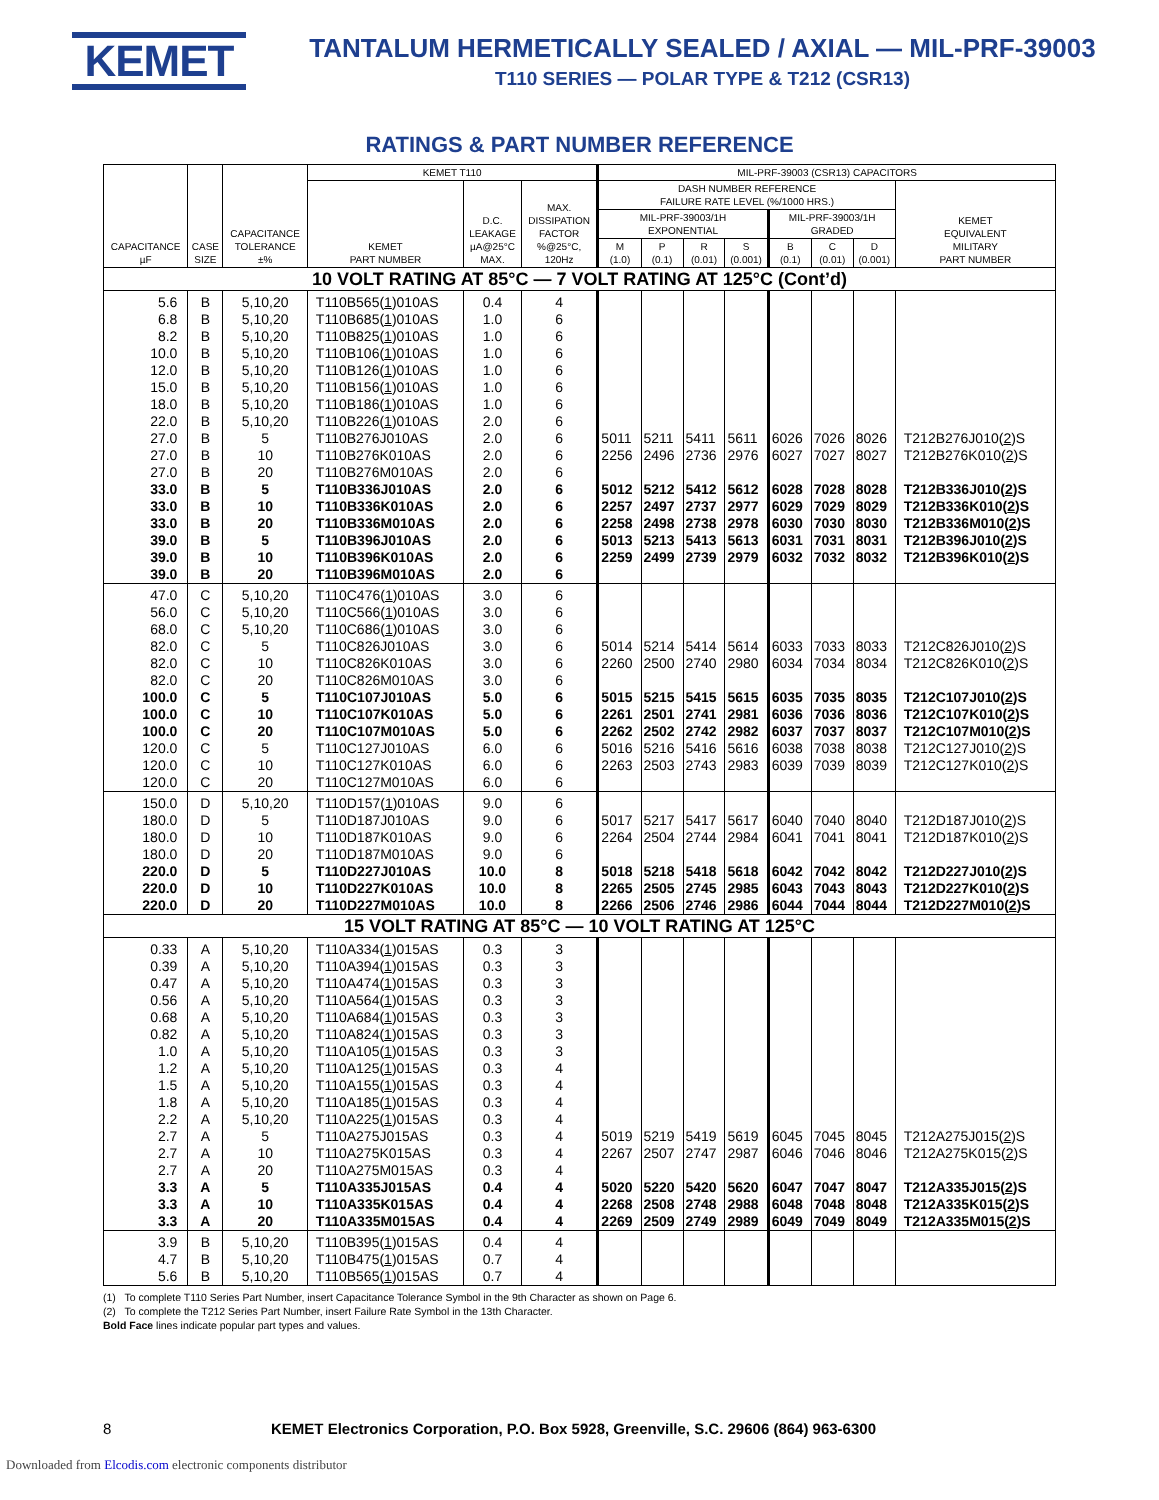KEMET
TANTALUM HERMETICALLY SEALED / AXIAL — MIL-PRF-39003
T110 SERIES — POLAR TYPE & T212 (CSR13)
RATINGS & PART NUMBER REFERENCE
| CAPACITANCE µF | CASE SIZE | CAPACITANCE TOLERANCE ±% | KEMET T110 | | | MIL-PRF-39003 (CSR13) CAPACITORS | | | | | | | |
| --- | --- | --- | --- | --- | --- | --- | --- | --- | --- | --- | --- | --- | --- |
| | | | KEMET PART NUMBER | D.C. LEAKAGE µA@25°C MAX. | MAX. DISSIPATION FACTOR %@25°C, 120Hz | DASH NUMBER REFERENCE FAILURE RATE LEVEL (%/1000 HRS.) | | | | | | | KEMET EQUIVALENT MILITARY PART NUMBER |
| | | | | | | MIL-PRF-39003/1H EXPONENTIAL | | | | MIL-PRF-39003/1H GRADED | | | |
| | | | | | | M (1.0) | P (0.1) | R (0.01) | S (0.001) | B (0.1) | C (0.01) | D (0.001) | |
| 10 VOLT RATING AT 85°C — 7 VOLT RATING AT 125°C (Cont’d) | | | | | | | | | | | | | |
| 5.6 | B | 5,10,20 | T110B565( 1 )010AS | 0.4 | 4 | | | | | | | | |
| 6.8 | B | 5,10,20 | T110B685( 1 )010AS | 1.0 | 6 | | | | | | | | |
| 8.2 | B | 5,10,20 | T110B825( 1 )010AS | 1.0 | 6 | | | | | | | | |
| 10.0 | B | 5,10,20 | T110B106( 1 )010AS | 1.0 | 6 | | | | | | | | |
| 12.0 | B | 5,10,20 | T110B126( 1 )010AS | 1.0 | 6 | | | | | | | | |
| 15.0 | B | 5,10,20 | T110B156( 1 )010AS | 1.0 | 6 | | | | | | | | |
| 18.0 | B | 5,10,20 | T110B186( 1 )010AS | 1.0 | 6 | | | | | | | | |
| 22.0 | B | 5,10,20 | T110B226( 1 )010AS | 2.0 | 6 | | | | | | | | |
| 27.0 | B | 5 | T110B276J010AS | 2.0 | 6 | 5011 | 5211 | 5411 | 5611 | 6026 | 7026 | 8026 | T212B276J010( 2 )S |
| 27.0 | B | 10 | T110B276K010AS | 2.0 | 6 | 2256 | 2496 | 2736 | 2976 | 6027 | 7027 | 8027 | T212B276K010( 2 )S |
| 27.0 | B | 20 | T110B276M010AS | 2.0 | 6 | | | | | | | | |
| 33.0 | B | 5 | T110B336J010AS | 2.0 | 6 | 5012 | 5212 | 5412 | 5612 | 6028 | 7028 | 8028 | T212B336J010( 2 )S |
| 33.0 | B | 10 | T110B336K010AS | 2.0 | 6 | 2257 | 2497 | 2737 | 2977 | 6029 | 7029 | 8029 | T212B336K010( 2 )S |
| 33.0 | B | 20 | T110B336M010AS | 2.0 | 6 | 2258 | 2498 | 2738 | 2978 | 6030 | 7030 | 8030 | T212B336M010( 2 )S |
| 39.0 | B | 5 | T110B396J010AS | 2.0 | 6 | 5013 | 5213 | 5413 | 5613 | 6031 | 7031 | 8031 | T212B396J010( 2 )S |
| 39.0 | B | 10 | T110B396K010AS | 2.0 | 6 | 2259 | 2499 | 2739 | 2979 | 6032 | 7032 | 8032 | T212B396K010( 2 )S |
| 39.0 | B | 20 | T110B396M010AS | 2.0 | 6 | | | | | | | | |
| 47.0 | C | 5,10,20 | T110C476( 1 )010AS | 3.0 | 6 | | | | | | | | |
| 56.0 | C | 5,10,20 | T110C566( 1 )010AS | 3.0 | 6 | | | | | | | | |
| 68.0 | C | 5,10,20 | T110C686( 1 )010AS | 3.0 | 6 | | | | | | | | |
| 82.0 | C | 5 | T110C826J010AS | 3.0 | 6 | 5014 | 5214 | 5414 | 5614 | 6033 | 7033 | 8033 | T212C826J010( 2 )S |
| 82.0 | C | 10 | T110C826K010AS | 3.0 | 6 | 2260 | 2500 | 2740 | 2980 | 6034 | 7034 | 8034 | T212C826K010( 2 )S |
| 82.0 | C | 20 | T110C826M010AS | 3.0 | 6 | | | | | | | | |
| 100.0 | C | 5 | T110C107J010AS | 5.0 | 6 | 5015 | 5215 | 5415 | 5615 | 6035 | 7035 | 8035 | T212C107J010( 2 )S |
| 100.0 | C | 10 | T110C107K010AS | 5.0 | 6 | 2261 | 2501 | 2741 | 2981 | 6036 | 7036 | 8036 | T212C107K010( 2 )S |
| 100.0 | C | 20 | T110C107M010AS | 5.0 | 6 | 2262 | 2502 | 2742 | 2982 | 6037 | 7037 | 8037 | T212C107M010( 2 )S |
| 120.0 | C | 5 | T110C127J010AS | 6.0 | 6 | 5016 | 5216 | 5416 | 5616 | 6038 | 7038 | 8038 | T212C127J010( 2 )S |
| 120.0 | C | 10 | T110C127K010AS | 6.0 | 6 | 2263 | 2503 | 2743 | 2983 | 6039 | 7039 | 8039 | T212C127K010( 2 )S |
| 120.0 | C | 20 | T110C127M010AS | 6.0 | 6 | | | | | | | | |
| 150.0 | D | 5,10,20 | T110D157( 1 )010AS | 9.0 | 6 | | | | | | | | |
| 180.0 | D | 5 | T110D187J010AS | 9.0 | 6 | 5017 | 5217 | 5417 | 5617 | 6040 | 7040 | 8040 | T212D187J010( 2 )S |
| 180.0 | D | 10 | T110D187K010AS | 9.0 | 6 | 2264 | 2504 | 2744 | 2984 | 6041 | 7041 | 8041 | T212D187K010( 2 )S |
| 180.0 | D | 20 | T110D187M010AS | 9.0 | 6 | | | | | | | | |
| 220.0 | D | 5 | T110D227J010AS | 10.0 | 8 | 5018 | 5218 | 5418 | 5618 | 6042 | 7042 | 8042 | T212D227J010( 2 )S |
| 220.0 | D | 10 | T110D227K010AS | 10.0 | 8 | 2265 | 2505 | 2745 | 2985 | 6043 | 7043 | 8043 | T212D227K010( 2 )S |
| 220.0 | D | 20 | T110D227M010AS | 10.0 | 8 | 2266 | 2506 | 2746 | 2986 | 6044 | 7044 | 8044 | T212D227M010( 2 )S |
| 15 VOLT RATING AT 85°C — 10 VOLT RATING AT 125°C | | | | | | | | | | | | | |
| 0.33 | A | 5,10,20 | T110A334( 1 )015AS | 0.3 | 3 | | | | | | | | |
| 0.39 | A | 5,10,20 | T110A394( 1 )015AS | 0.3 | 3 | | | | | | | | |
| 0.47 | A | 5,10,20 | T110A474( 1 )015AS | 0.3 | 3 | | | | | | | | |
| 0.56 | A | 5,10,20 | T110A564( 1 )015AS | 0.3 | 3 | | | | | | | | |
| 0.68 | A | 5,10,20 | T110A684( 1 )015AS | 0.3 | 3 | | | | | | | | |
| 0.82 | A | 5,10,20 | T110A824( 1 )015AS | 0.3 | 3 | | | | | | | | |
| 1.0 | A | 5,10,20 | T110A105( 1 )015AS | 0.3 | 3 | | | | | | | | |
| 1.2 | A | 5,10,20 | T110A125( 1 )015AS | 0.3 | 4 | | | | | | | | |
| 1.5 | A | 5,10,20 | T110A155( 1 )015AS | 0.3 | 4 | | | | | | | | |
| 1.8 | A | 5,10,20 | T110A185( 1 )015AS | 0.3 | 4 | | | | | | | | |
| 2.2 | A | 5,10,20 | T110A225( 1 )015AS | 0.3 | 4 | | | | | | | | |
| 2.7 | A | 5 | T110A275J015AS | 0.3 | 4 | 5019 | 5219 | 5419 | 5619 | 6045 | 7045 | 8045 | T212A275J015( 2 )S |
| 2.7 | A | 10 | T110A275K015AS | 0.3 | 4 | 2267 | 2507 | 2747 | 2987 | 6046 | 7046 | 8046 | T212A275K015( 2 )S |
| 2.7 | A | 20 | T110A275M015AS | 0.3 | 4 | | | | | | | | |
| 3.3 | A | 5 | T110A335J015AS | 0.4 | 4 | 5020 | 5220 | 5420 | 5620 | 6047 | 7047 | 8047 | T212A335J015( 2 )S |
| 3.3 | A | 10 | T110A335K015AS | 0.4 | 4 | 2268 | 2508 | 2748 | 2988 | 6048 | 7048 | 8048 | T212A335K015( 2 )S |
| 3.3 | A | 20 | T110A335M015AS | 0.4 | 4 | 2269 | 2509 | 2749 | 2989 | 6049 | 7049 | 8049 | T212A335M015( 2 )S |
| 3.9 | B | 5,10,20 | T110B395( 1 )015AS | 0.4 | 4 | | | | | | | | |
| 4.7 | B | 5,10,20 | T110B475( 1 )015AS | 0.7 | 4 | | | | | | | | |
| 5.6 | B | 5,10,20 | T110B565( 1 )015AS | 0.7 | 4 | | | | | | | | |
(1) To complete T110 Series Part Number, insert Capacitance Tolerance Symbol in the 9th Character as shown on Page 6.
(2) To complete the T212 Series Part Number, insert Failure Rate Symbol in the 13th Character.
Bold Face lines indicate popular part types and values.
8 KEMET Electronics Corporation, P.O. Box 5928, Greenville, S.C. 29606 (864) 963-6300
Downloaded from Elcodis.com electronic components distributor